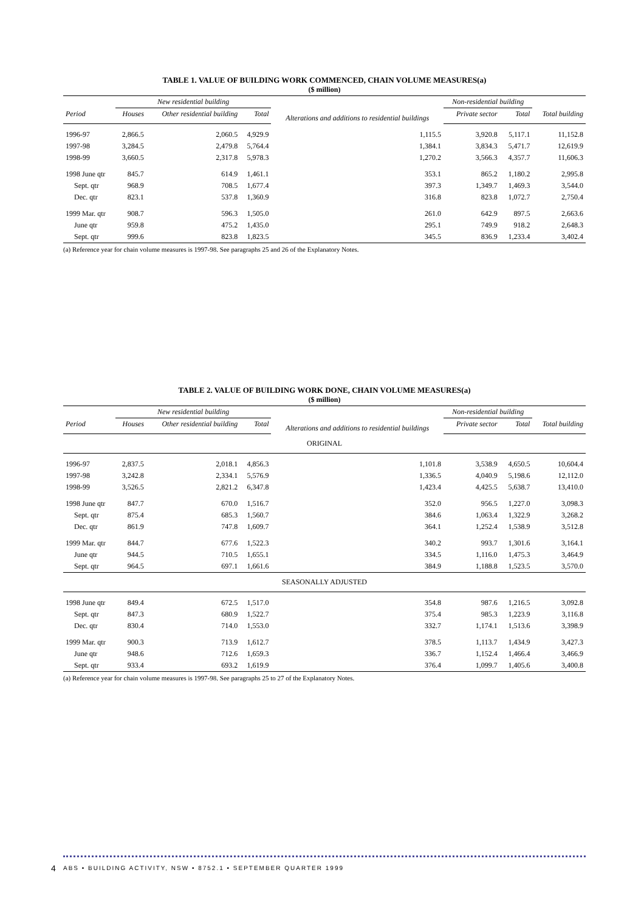TABLE 1. VALUE OF BUILDING WORK COMMENCED, CHAIN VOLUME MEASURES(a)
($ million)
| | New residential building | | | Alterations and additions to residential buildings | Non-residential building | | |
| --- | --- | --- | --- | --- | --- | --- | --- |
| Period | Houses | Other residential building | Total | | Private sector | Total | Total building |
| 1996-97 | 2,866.5 | 2,060.5 | 4,929.9 | 1,115.5 | 3,920.8 | 5,117.1 | 11,152.8 |
| 1997-98 | 3,284.5 | 2,479.8 | 5,764.4 | 1,384.1 | 3,834.3 | 5,471.7 | 12,619.9 |
| 1998-99 | 3,660.5 | 2,317.8 | 5,978.3 | 1,270.2 | 3,566.3 | 4,357.7 | 11,606.3 |
| 1998 June qtr | 845.7 | 614.9 | 1,461.1 | 353.1 | 865.2 | 1,180.2 | 2,995.8 |
| Sept. qtr | 968.9 | 708.5 | 1,677.4 | 397.3 | 1,349.7 | 1,469.3 | 3,544.0 |
| Dec. qtr | 823.1 | 537.8 | 1,360.9 | 316.8 | 823.8 | 1,072.7 | 2,750.4 |
| 1999 Mar. qtr | 908.7 | 596.3 | 1,505.0 | 261.0 | 642.9 | 897.5 | 2,663.6 |
| June qtr | 959.8 | 475.2 | 1,435.0 | 295.1 | 749.9 | 918.2 | 2,648.3 |
| Sept. qtr | 999.6 | 823.8 | 1,823.5 | 345.5 | 836.9 | 1,233.4 | 3,402.4 |
(a) Reference year for chain volume measures is 1997-98. See paragraphs 25 and 26 of the Explanatory Notes.
TABLE 2. VALUE OF BUILDING WORK DONE, CHAIN VOLUME MEASURES(a)
($ million)
| | New residential building | | | Alterations and additions to residential buildings | Non-residential building | | |
| --- | --- | --- | --- | --- | --- | --- | --- |
| Period | Houses | Other residential building | Total | | Private sector | Total | Total building |
| ORIGINAL | | | | | | | |
| 1996-97 | 2,837.5 | 2,018.1 | 4,856.3 | 1,101.8 | 3,538.9 | 4,650.5 | 10,604.4 |
| 1997-98 | 3,242.8 | 2,334.1 | 5,576.9 | 1,336.5 | 4,040.9 | 5,198.6 | 12,112.0 |
| 1998-99 | 3,526.5 | 2,821.2 | 6,347.8 | 1,423.4 | 4,425.5 | 5,638.7 | 13,410.0 |
| 1998 June qtr | 847.7 | 670.0 | 1,516.7 | 352.0 | 956.5 | 1,227.0 | 3,098.3 |
| Sept. qtr | 875.4 | 685.3 | 1,560.7 | 384.6 | 1,063.4 | 1,322.9 | 3,268.2 |
| Dec. qtr | 861.9 | 747.8 | 1,609.7 | 364.1 | 1,252.4 | 1,538.9 | 3,512.8 |
| 1999 Mar. qtr | 844.7 | 677.6 | 1,522.3 | 340.2 | 993.7 | 1,301.6 | 3,164.1 |
| June qtr | 944.5 | 710.5 | 1,655.1 | 334.5 | 1,116.0 | 1,475.3 | 3,464.9 |
| Sept. qtr | 964.5 | 697.1 | 1,661.6 | 384.9 | 1,188.8 | 1,523.5 | 3,570.0 |
| SEASONALLY ADJUSTED | | | | | | | |
| 1998 June qtr | 849.4 | 672.5 | 1,517.0 | 354.8 | 987.6 | 1,216.5 | 3,092.8 |
| Sept. qtr | 847.3 | 680.9 | 1,522.7 | 375.4 | 985.3 | 1,223.9 | 3,116.8 |
| Dec. qtr | 830.4 | 714.0 | 1,553.0 | 332.7 | 1,174.1 | 1,513.6 | 3,398.9 |
| 1999 Mar. qtr | 900.3 | 713.9 | 1,612.7 | 378.5 | 1,113.7 | 1,434.9 | 3,427.3 |
| June qtr | 948.6 | 712.6 | 1,659.3 | 336.7 | 1,152.4 | 1,466.4 | 3,466.9 |
| Sept. qtr | 933.4 | 693.2 | 1,619.9 | 376.4 | 1,099.7 | 1,405.6 | 3,400.8 |
(a) Reference year for chain volume measures is 1997-98. See paragraphs 25 to 27 of the Explanatory Notes.
4 ABS • BUILDING ACTIVITY, NSW • 8752.1 • SEPTEMBER QUARTER 1999